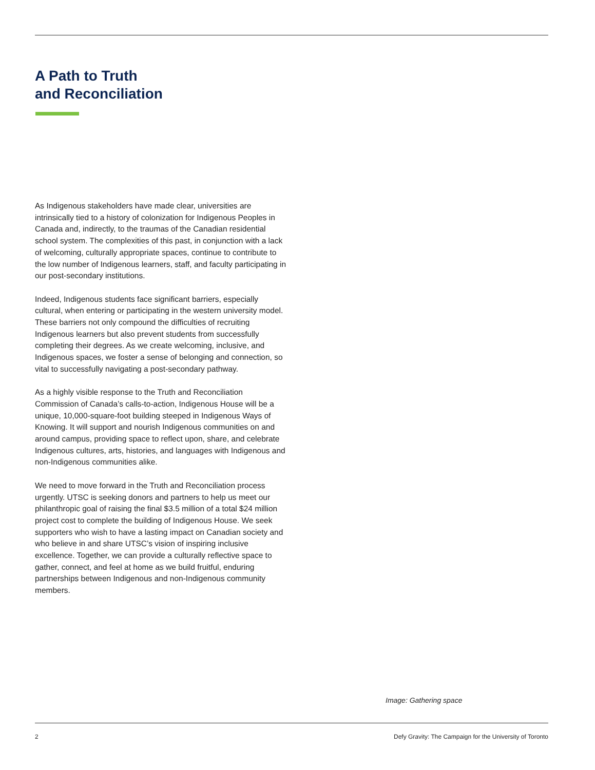A Path to Truth
and Reconciliation
As Indigenous stakeholders have made clear, universities are intrinsically tied to a history of colonization for Indigenous Peoples in Canada and, indirectly, to the traumas of the Canadian residential school system. The complexities of this past, in conjunction with a lack of welcoming, culturally appropriate spaces, continue to contribute to the low number of Indigenous learners, staff, and faculty participating in our post-secondary institutions.
Indeed, Indigenous students face significant barriers, especially cultural, when entering or participating in the western university model. These barriers not only compound the difficulties of recruiting Indigenous learners but also prevent students from successfully completing their degrees. As we create welcoming, inclusive, and Indigenous spaces, we foster a sense of belonging and connection, so vital to successfully navigating a post-secondary pathway.
As a highly visible response to the Truth and Reconciliation Commission of Canada’s calls-to-action, Indigenous House will be a unique, 10,000-square-foot building steeped in Indigenous Ways of Knowing. It will support and nourish Indigenous communities on and around campus, providing space to reflect upon, share, and celebrate Indigenous cultures, arts, histories, and languages with Indigenous and non-Indigenous communities alike.
We need to move forward in the Truth and Reconciliation process urgently. UTSC is seeking donors and partners to help us meet our philanthropic goal of raising the final $3.5 million of a total $24 million project cost to complete the building of Indigenous House. We seek supporters who wish to have a lasting impact on Canadian society and who believe in and share UTSC’s vision of inspiring inclusive excellence. Together, we can provide a culturally reflective space to gather, connect, and feel at home as we build fruitful, enduring partnerships between Indigenous and non-Indigenous community members.
Image: Gathering space
2 Defy Gravity: The Campaign for the University of Toronto